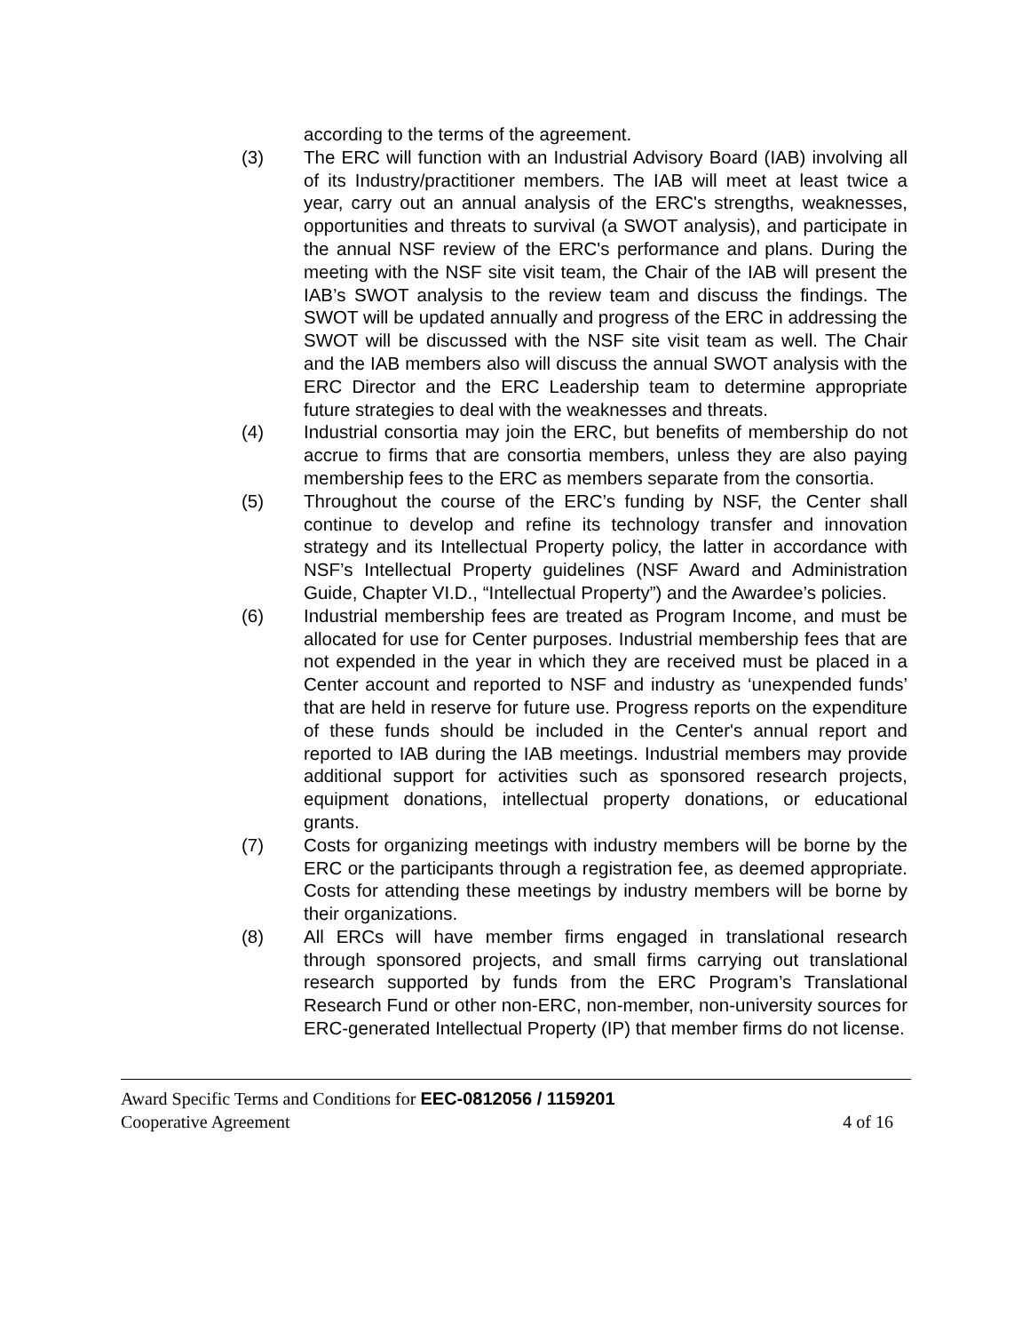according to the terms of the agreement.
(3) The ERC will function with an Industrial Advisory Board (IAB) involving all of its Industry/practitioner members. The IAB will meet at least twice a year, carry out an annual analysis of the ERC's strengths, weaknesses, opportunities and threats to survival (a SWOT analysis), and participate in the annual NSF review of the ERC's performance and plans. During the meeting with the NSF site visit team, the Chair of the IAB will present the IAB’s SWOT analysis to the review team and discuss the findings. The SWOT will be updated annually and progress of the ERC in addressing the SWOT will be discussed with the NSF site visit team as well. The Chair and the IAB members also will discuss the annual SWOT analysis with the ERC Director and the ERC Leadership team to determine appropriate future strategies to deal with the weaknesses and threats.
(4) Industrial consortia may join the ERC, but benefits of membership do not accrue to firms that are consortia members, unless they are also paying membership fees to the ERC as members separate from the consortia.
(5) Throughout the course of the ERC’s funding by NSF, the Center shall continue to develop and refine its technology transfer and innovation strategy and its Intellectual Property policy, the latter in accordance with NSF’s Intellectual Property guidelines (NSF Award and Administration Guide, Chapter VI.D., “Intellectual Property”) and the Awardee’s policies.
(6) Industrial membership fees are treated as Program Income, and must be allocated for use for Center purposes. Industrial membership fees that are not expended in the year in which they are received must be placed in a Center account and reported to NSF and industry as ‘unexpended funds’ that are held in reserve for future use. Progress reports on the expenditure of these funds should be included in the Center's annual report and reported to IAB during the IAB meetings. Industrial members may provide additional support for activities such as sponsored research projects, equipment donations, intellectual property donations, or educational grants.
(7) Costs for organizing meetings with industry members will be borne by the ERC or the participants through a registration fee, as deemed appropriate. Costs for attending these meetings by industry members will be borne by their organizations.
(8) All ERCs will have member firms engaged in translational research through sponsored projects, and small firms carrying out translational research supported by funds from the ERC Program’s Translational Research Fund or other non-ERC, non-member, non-university sources for ERC-generated Intellectual Property (IP) that member firms do not license.
Award Specific Terms and Conditions for EEC-0812056 / 1159201
Cooperative Agreement 4 of 16